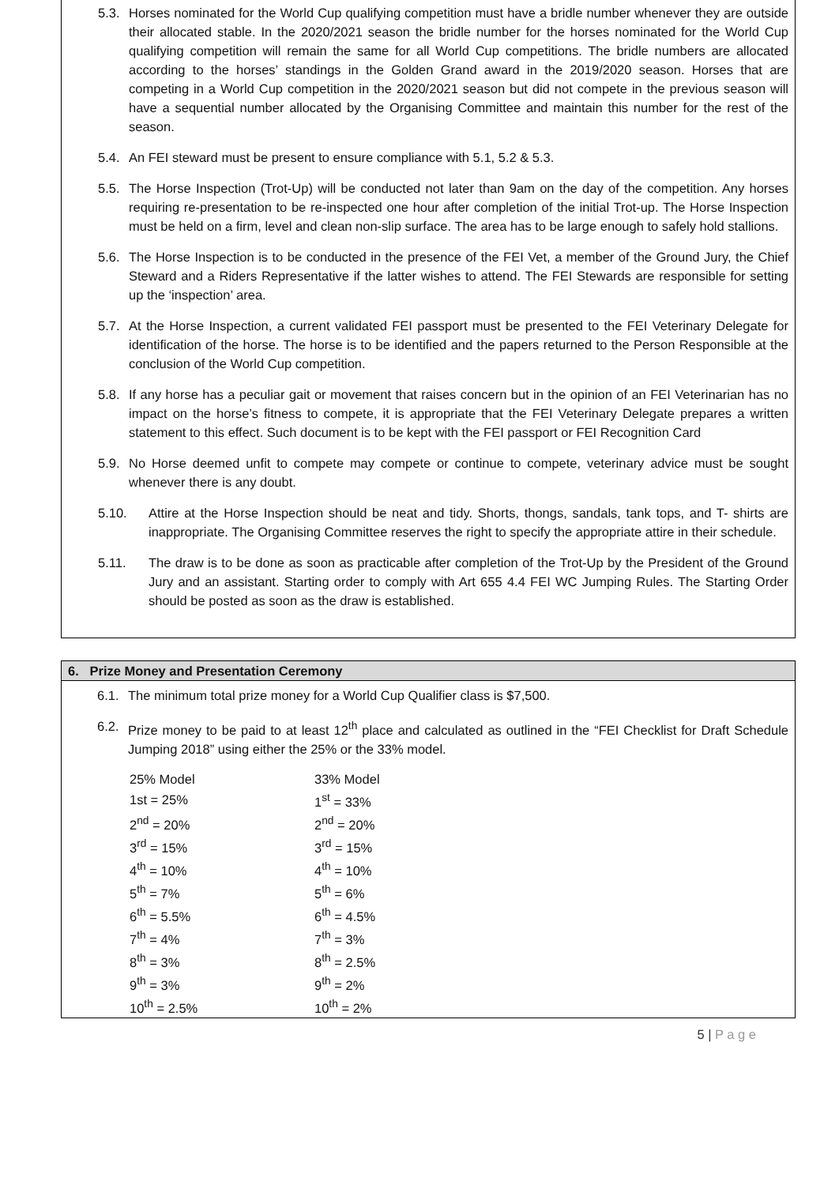5.3. Horses nominated for the World Cup qualifying competition must have a bridle number whenever they are outside their allocated stable. In the 2020/2021 season the bridle number for the horses nominated for the World Cup qualifying competition will remain the same for all World Cup competitions. The bridle numbers are allocated according to the horses’ standings in the Golden Grand award in the 2019/2020 season. Horses that are competing in a World Cup competition in the 2020/2021 season but did not compete in the previous season will have a sequential number allocated by the Organising Committee and maintain this number for the rest of the season.
5.4. An FEI steward must be present to ensure compliance with 5.1, 5.2 & 5.3.
5.5. The Horse Inspection (Trot-Up) will be conducted not later than 9am on the day of the competition. Any horses requiring re-presentation to be re-inspected one hour after completion of the initial Trot-up. The Horse Inspection must be held on a firm, level and clean non-slip surface. The area has to be large enough to safely hold stallions.
5.6. The Horse Inspection is to be conducted in the presence of the FEI Vet, a member of the Ground Jury, the Chief Steward and a Riders Representative if the latter wishes to attend. The FEI Stewards are responsible for setting up the ‘inspection’ area.
5.7. At the Horse Inspection, a current validated FEI passport must be presented to the FEI Veterinary Delegate for identification of the horse. The horse is to be identified and the papers returned to the Person Responsible at the conclusion of the World Cup competition.
5.8. If any horse has a peculiar gait or movement that raises concern but in the opinion of an FEI Veterinarian has no impact on the horse’s fitness to compete, it is appropriate that the FEI Veterinary Delegate prepares a written statement to this effect. Such document is to be kept with the FEI passport or FEI Recognition Card
5.9. No Horse deemed unfit to compete may compete or continue to compete, veterinary advice must be sought whenever there is any doubt.
5.10. Attire at the Horse Inspection should be neat and tidy. Shorts, thongs, sandals, tank tops, and T- shirts are inappropriate. The Organising Committee reserves the right to specify the appropriate attire in their schedule.
5.11. The draw is to be done as soon as practicable after completion of the Trot-Up by the President of the Ground Jury and an assistant. Starting order to comply with Art 655 4.4 FEI WC Jumping Rules. The Starting Order should be posted as soon as the draw is established.
6. Prize Money and Presentation Ceremony
6.1. The minimum total prize money for a World Cup Qualifier class is $7,500.
6.2. Prize money to be paid to at least 12<sup>th</sup> place and calculated as outlined in the “FEI Checklist for Draft Schedule Jumping 2018” using either the 25% or the 33% model.
| 25% Model | 33% Model |
| 1st = 25% | 1<sup>st</sup> = 33% |
| 2<sup>nd</sup> = 20% | 2<sup>nd</sup> = 20% |
| 3<sup>rd</sup> = 15% | 3<sup>rd</sup> = 15% |
| 4<sup>th</sup> = 10% | 4<sup>th</sup> = 10% |
| 5<sup>th</sup> = 7% | 5<sup>th</sup> = 6% |
| 6<sup>th</sup> = 5.5% | 6<sup>th</sup> = 4.5% |
| 7<sup>th</sup> = 4% | 7<sup>th</sup> = 3% |
| 8<sup>th</sup> = 3% | 8<sup>th</sup> = 2.5% |
| 9<sup>th</sup> = 3% | 9<sup>th</sup> = 2% |
| 10<sup>th</sup> = 2.5% | 10<sup>th</sup> = 2% |
5 | P a g e